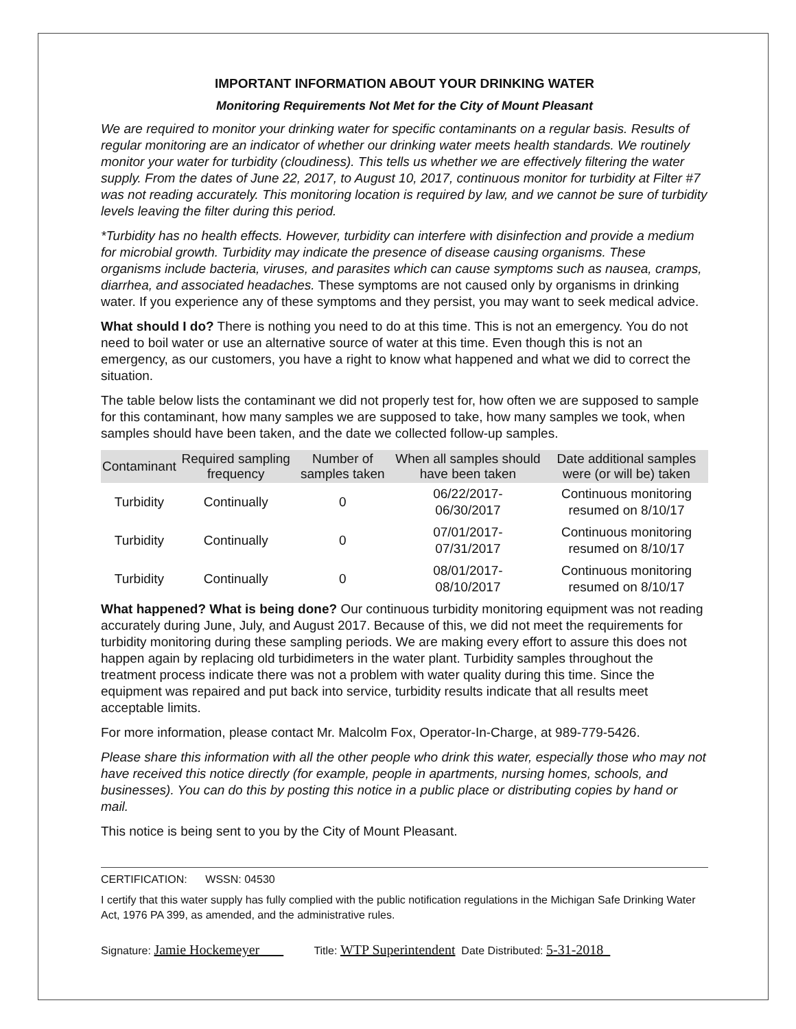IMPORTANT INFORMATION ABOUT YOUR DRINKING WATER
Monitoring Requirements Not Met for the City of Mount Pleasant
We are required to monitor your drinking water for specific contaminants on a regular basis. Results of regular monitoring are an indicator of whether our drinking water meets health standards. We routinely monitor your water for turbidity (cloudiness). This tells us whether we are effectively filtering the water supply. From the dates of June 22, 2017, to August 10, 2017, continuous monitor for turbidity at Filter #7 was not reading accurately. This monitoring location is required by law, and we cannot be sure of turbidity levels leaving the filter during this period.
*Turbidity has no health effects. However, turbidity can interfere with disinfection and provide a medium for microbial growth. Turbidity may indicate the presence of disease causing organisms. These organisms include bacteria, viruses, and parasites which can cause symptoms such as nausea, cramps, diarrhea, and associated headaches. These symptoms are not caused only by organisms in drinking water. If you experience any of these symptoms and they persist, you may want to seek medical advice.
What should I do? There is nothing you need to do at this time. This is not an emergency. You do not need to boil water or use an alternative source of water at this time. Even though this is not an emergency, as our customers, you have a right to know what happened and what we did to correct the situation.
The table below lists the contaminant we did not properly test for, how often we are supposed to sample for this contaminant, how many samples we are supposed to take, how many samples we took, when samples should have been taken, and the date we collected follow-up samples.
| Contaminant | Required sampling frequency | Number of samples taken | When all samples should have been taken | Date additional samples were (or will be) taken |
| --- | --- | --- | --- | --- |
| Turbidity | Continually | 0 | 06/22/2017- 06/30/2017 | Continuous monitoring resumed on 8/10/17 |
| Turbidity | Continually | 0 | 07/01/2017- 07/31/2017 | Continuous monitoring resumed on 8/10/17 |
| Turbidity | Continually | 0 | 08/01/2017- 08/10/2017 | Continuous monitoring resumed on 8/10/17 |
What happened? What is being done? Our continuous turbidity monitoring equipment was not reading accurately during June, July, and August 2017. Because of this, we did not meet the requirements for turbidity monitoring during these sampling periods. We are making every effort to assure this does not happen again by replacing old turbidimeters in the water plant. Turbidity samples throughout the treatment process indicate there was not a problem with water quality during this time. Since the equipment was repaired and put back into service, turbidity results indicate that all results meet acceptable limits.
For more information, please contact Mr. Malcolm Fox, Operator-In-Charge, at 989-779-5426.
Please share this information with all the other people who drink this water, especially those who may not have received this notice directly (for example, people in apartments, nursing homes, schools, and businesses). You can do this by posting this notice in a public place or distributing copies by hand or mail.
This notice is being sent to you by the City of Mount Pleasant.
CERTIFICATION: WSSN: 04530
I certify that this water supply has fully complied with the public notification regulations in the Michigan Safe Drinking Water Act, 1976 PA 399, as amended, and the administrative rules.
Signature: Jamie Hockemeyer Title: WTP Superintendent Date Distributed: 5-31-2018